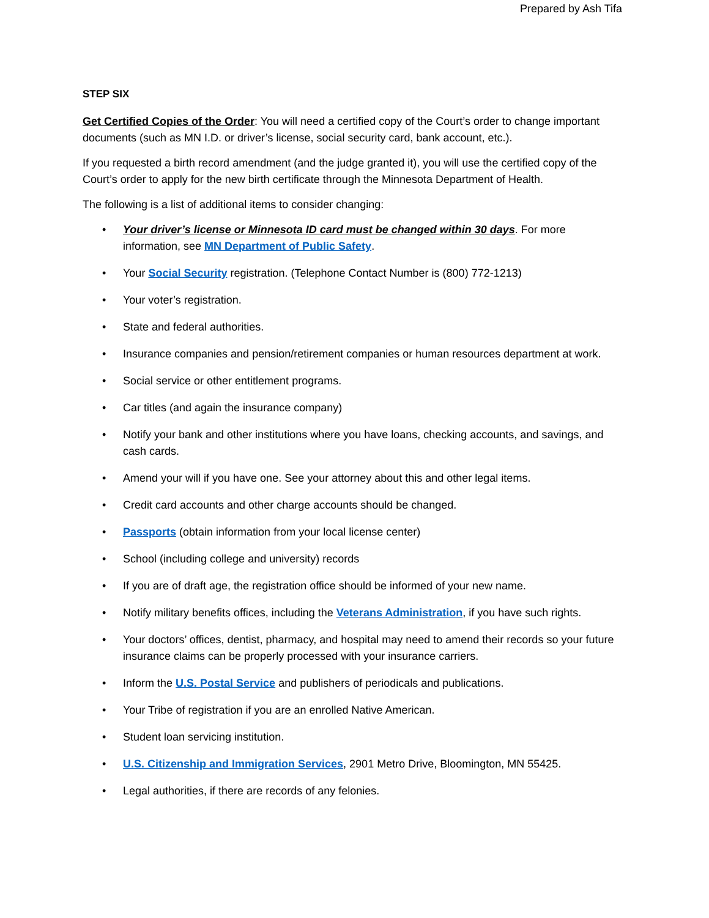Prepared by Ash Tifa
STEP SIX
Get Certified Copies of the Order: You will need a certified copy of the Court’s order to change important documents (such as MN I.D. or driver’s license, social security card, bank account, etc.).
If you requested a birth record amendment (and the judge granted it), you will use the certified copy of the Court’s order to apply for the new birth certificate through the Minnesota Department of Health.
The following is a list of additional items to consider changing:
• Your driver’s license or Minnesota ID card must be changed within 30 days. For more information, see MN Department of Public Safety.
• Your Social Security registration. (Telephone Contact Number is (800) 772-1213)
• Your voter’s registration.
• State and federal authorities.
• Insurance companies and pension/retirement companies or human resources department at work.
• Social service or other entitlement programs.
• Car titles (and again the insurance company)
• Notify your bank and other institutions where you have loans, checking accounts, and savings, and cash cards.
• Amend your will if you have one. See your attorney about this and other legal items.
• Credit card accounts and other charge accounts should be changed.
• Passports (obtain information from your local license center)
• School (including college and university) records
• If you are of draft age, the registration office should be informed of your new name.
• Notify military benefits offices, including the Veterans Administration, if you have such rights.
• Your doctors’ offices, dentist, pharmacy, and hospital may need to amend their records so your future insurance claims can be properly processed with your insurance carriers.
• Inform the U.S. Postal Service and publishers of periodicals and publications.
• Your Tribe of registration if you are an enrolled Native American.
• Student loan servicing institution.
• U.S. Citizenship and Immigration Services, 2901 Metro Drive, Bloomington, MN 55425.
• Legal authorities, if there are records of any felonies.